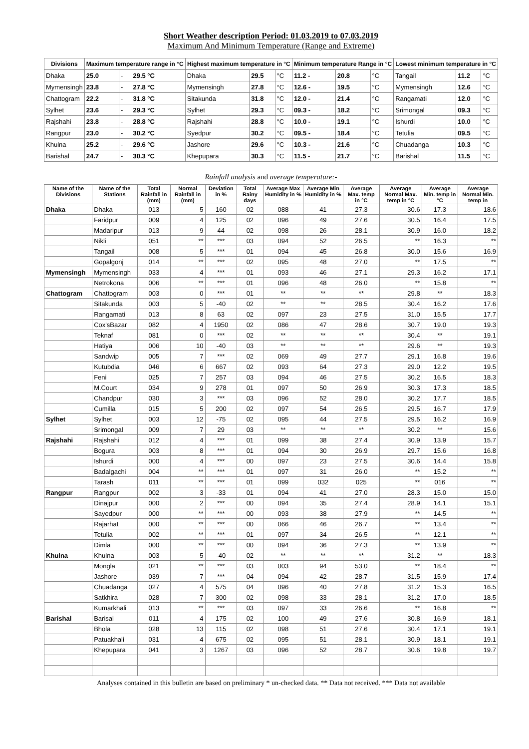Short Weather description Period: 01.03.2019 to 07.03.2019
Maximum And Minimum Temperature (Range and Extreme)
| Divisions | Maximum temperature range in °C | | | Highest maximum temperature in °C | | | Minimum temperature Range in °C | | | Lowest minimum temperature in °C | | |
| --- | --- | --- | --- | --- | --- | --- | --- | --- | --- | --- | --- | --- |
| Dhaka | 25.0 | - | 29.5 °C | Dhaka | 29.5 | °C | 11.2 - | 20.8 | °C | Tangail | 11.2 | °C |
| Mymensingh | 23.8 | - | 27.8 °C | Mymensingh | 27.8 | °C | 12.6 - | 19.5 | °C | Mymensingh | 12.6 | °C |
| Chattogram | 22.2 | - | 31.8 °C | Sitakunda | 31.8 | °C | 12.0 - | 21.4 | °C | Rangamati | 12.0 | °C |
| Sylhet | 23.6 | - | 29.3 °C | Sylhet | 29.3 | °C | 09.3 - | 18.2 | °C | Srimongal | 09.3 | °C |
| Rajshahi | 23.8 | - | 28.8 °C | Rajshahi | 28.8 | °C | 10.0 - | 19.1 | °C | Ishurdi | 10.0 | °C |
| Rangpur | 23.0 | - | 30.2 °C | Syedpur | 30.2 | °C | 09.5 - | 18.4 | °C | Tetulia | 09.5 | °C |
| Khulna | 25.2 | - | 29.6 °C | Jashore | 29.6 | °C | 10.3 - | 21.6 | °C | Chuadanga | 10.3 | °C |
| Barishal | 24.7 | - | 30.3 °C | Khepupara | 30.3 | °C | 11.5 - | 21.7 | °C | Barishal | 11.5 | °C |
Rainfall analysis and average temperature:-
| Name of the Divisions | Name of the Stations | Total Rainfall in (mm) | Normal Rainfall in (mm) | Deviation in % | Total Rainy days | Average Max Humidity in % | Average Min Humidity in % | Average Max. temp in °C | Average Normal Max. temp in °C | Average Min. temp in °C | Average Normal Min. temp in |
| --- | --- | --- | --- | --- | --- | --- | --- | --- | --- | --- | --- |
| Dhaka | Dhaka | 013 | 5 | 160 | 02 | 088 | 41 | 27.3 | 30.6 | 17.3 | 18.6 |
| | Faridpur | 009 | 4 | 125 | 02 | 096 | 49 | 27.6 | 30.5 | 16.4 | 17.5 |
| | Madaripur | 013 | 9 | 44 | 02 | 098 | 26 | 28.1 | 30.9 | 16.0 | 18.2 |
| | Nikli | 051 | ** | *** | 03 | 094 | 52 | 26.5 | ** | 16.3 | ** |
| | Tangail | 008 | 5 | *** | 01 | 094 | 45 | 26.8 | 30.0 | 15.6 | 16.9 |
| | Gopalgonj | 014 | ** | *** | 02 | 095 | 48 | 27.0 | ** | 17.5 | ** |
| Mymensingh | Mymensingh | 033 | 4 | *** | 01 | 093 | 46 | 27.1 | 29.3 | 16.2 | 17.1 |
| | Netrokona | 006 | ** | *** | 01 | 096 | 48 | 26.0 | ** | 15.8 | ** |
| Chattogram | Chattogram | 003 | 0 | *** | 01 | ** | ** | ** | 29.8 | ** | 18.3 |
| | Sitakunda | 003 | 5 | -40 | 02 | ** | ** | 28.5 | 30.4 | 16.2 | 17.6 |
| | Rangamati | 013 | 8 | 63 | 02 | 097 | 23 | 27.5 | 31.0 | 15.5 | 17.7 |
| | Cox'sBazar | 082 | 4 | 1950 | 02 | 086 | 47 | 28.6 | 30.7 | 19.0 | 19.3 |
| | Teknaf | 081 | 0 | *** | 02 | ** | ** | ** | 30.4 | ** | 19.1 |
| | Hatiya | 006 | 10 | -40 | 03 | ** | ** | ** | 29.6 | ** | 19.3 |
| | Sandwip | 005 | 7 | *** | 02 | 069 | 49 | 27.7 | 29.1 | 16.8 | 19.6 |
| | Kutubdia | 046 | 6 | 667 | 02 | 093 | 64 | 27.3 | 29.0 | 12.2 | 19.5 |
| | Feni | 025 | 7 | 257 | 03 | 094 | 46 | 27.5 | 30.2 | 16.5 | 18.3 |
| | M.Court | 034 | 9 | 278 | 01 | 097 | 50 | 26.9 | 30.3 | 17.3 | 18.5 |
| | Chandpur | 030 | 3 | *** | 03 | 096 | 52 | 28.0 | 30.2 | 17.7 | 18.5 |
| | Cumilla | 015 | 5 | 200 | 02 | 097 | 54 | 26.5 | 29.5 | 16.7 | 17.9 |
| Sylhet | Sylhet | 003 | 12 | -75 | 02 | 095 | 44 | 27.5 | 29.5 | 16.2 | 16.9 |
| | Srimongal | 009 | 7 | 29 | 03 | ** | ** | ** | 30.2 | ** | 15.6 |
| Rajshahi | Rajshahi | 012 | 4 | *** | 01 | 099 | 38 | 27.4 | 30.9 | 13.9 | 15.7 |
| | Bogura | 003 | 8 | *** | 01 | 094 | 30 | 26.9 | 29.7 | 15.6 | 16.8 |
| | Ishurdi | 000 | 4 | *** | 00 | 097 | 23 | 27.5 | 30.6 | 14.4 | 15.8 |
| | Badalgachi | 004 | ** | *** | 01 | 097 | 31 | 26.0 | ** | 15.2 | ** |
| | Tarash | 011 | ** | *** | 01 | 099 | 032 | 025 | ** | 016 | ** |
| Rangpur | Rangpur | 002 | 3 | -33 | 01 | 094 | 41 | 27.0 | 28.3 | 15.0 | 15.0 |
| | Dinajpur | 000 | 2 | *** | 00 | 094 | 35 | 27.4 | 28.9 | 14.1 | 15.1 |
| | Sayedpur | 000 | ** | *** | 00 | 093 | 38 | 27.9 | ** | 14.5 | ** |
| | Rajarhat | 000 | ** | *** | 00 | 066 | 46 | 26.7 | ** | 13.4 | ** |
| | Tetulia | 002 | ** | *** | 01 | 097 | 34 | 26.5 | ** | 12.1 | ** |
| | Dimla | 000 | ** | *** | 00 | 094 | 36 | 27.3 | ** | 13.9 | ** |
| Khulna | Khulna | 003 | 5 | -40 | 02 | ** | ** | ** | 31.2 | ** | 18.3 |
| | Mongla | 021 | ** | *** | 03 | 003 | 94 | 53.0 | ** | 18.4 | ** |
| | Jashore | 039 | 7 | *** | 04 | 094 | 42 | 28.7 | 31.5 | 15.9 | 17.4 |
| | Chuadanga | 027 | 4 | 575 | 04 | 096 | 40 | 27.8 | 31.2 | 15.3 | 16.5 |
| | Satkhira | 028 | 7 | 300 | 02 | 098 | 33 | 28.1 | 31.2 | 17.0 | 18.5 |
| | Kumarkhali | 013 | ** | *** | 03 | 097 | 33 | 26.6 | ** | 16.8 | ** |
| Barishal | Barisal | 011 | 4 | 175 | 02 | 100 | 49 | 27.6 | 30.8 | 16.9 | 18.1 |
| | Bhola | 028 | 13 | 115 | 02 | 098 | 51 | 27.6 | 30.4 | 17.1 | 19.1 |
| | Patuakhali | 031 | 4 | 675 | 02 | 095 | 51 | 28.1 | 30.9 | 18.1 | 19.1 |
| | Khepupara | 041 | 3 | 1267 | 03 | 096 | 52 | 28.7 | 30.6 | 19.8 | 19.7 |
Analyses contained in this bulletin are based on preliminary * un-checked data. ** Data not received. *** Data not available